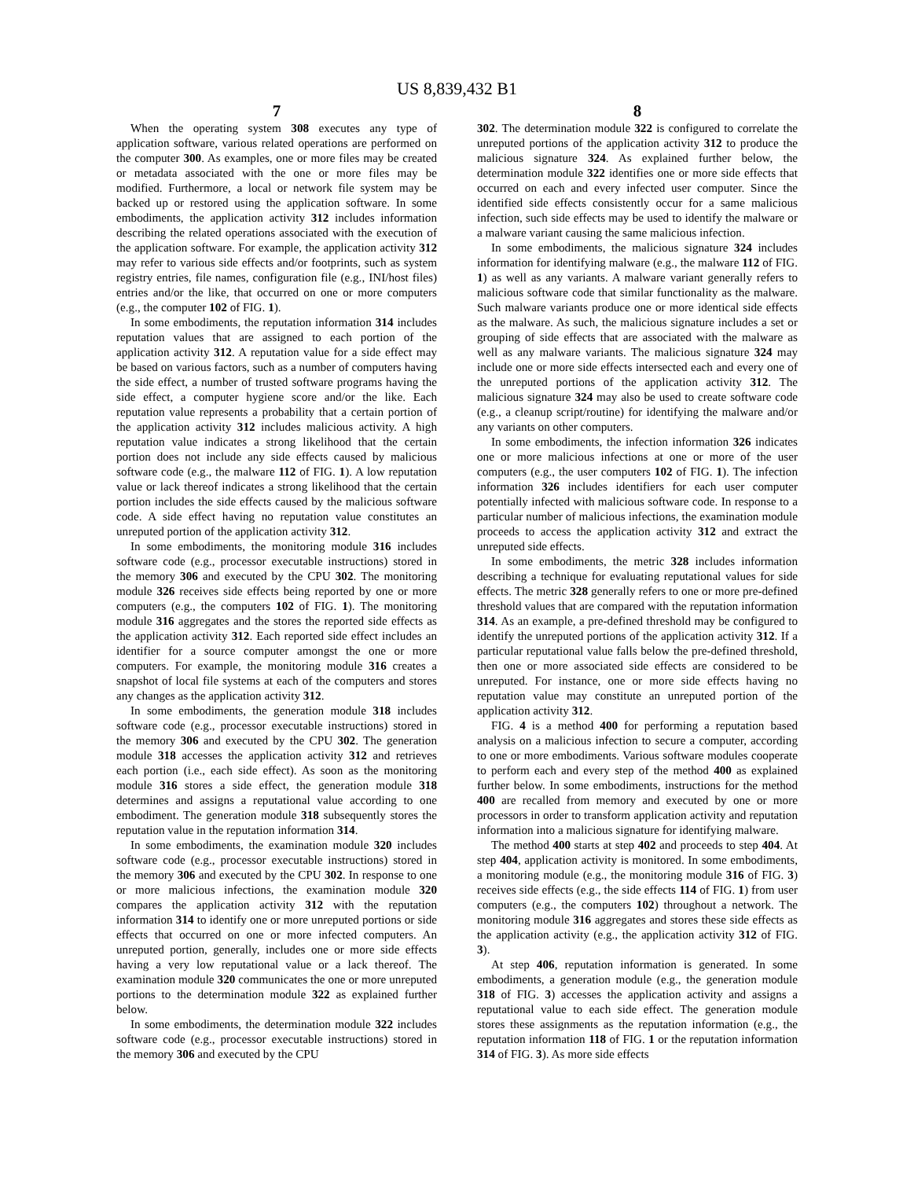US 8,839,432 B1
7
When the operating system 308 executes any type of application software, various related operations are performed on the computer 300. As examples, one or more files may be created or metadata associated with the one or more files may be modified. Furthermore, a local or network file system may be backed up or restored using the application software. In some embodiments, the application activity 312 includes information describing the related operations associated with the execution of the application software. For example, the application activity 312 may refer to various side effects and/or footprints, such as system registry entries, file names, configuration file (e.g., INI/host files) entries and/or the like, that occurred on one or more computers (e.g., the computer 102 of FIG. 1).
In some embodiments, the reputation information 314 includes reputation values that are assigned to each portion of the application activity 312. A reputation value for a side effect may be based on various factors, such as a number of computers having the side effect, a number of trusted software programs having the side effect, a computer hygiene score and/or the like. Each reputation value represents a probability that a certain portion of the application activity 312 includes malicious activity. A high reputation value indicates a strong likelihood that the certain portion does not include any side effects caused by malicious software code (e.g., the malware 112 of FIG. 1). A low reputation value or lack thereof indicates a strong likelihood that the certain portion includes the side effects caused by the malicious software code. A side effect having no reputation value constitutes an unreputed portion of the application activity 312.
In some embodiments, the monitoring module 316 includes software code (e.g., processor executable instructions) stored in the memory 306 and executed by the CPU 302. The monitoring module 326 receives side effects being reported by one or more computers (e.g., the computers 102 of FIG. 1). The monitoring module 316 aggregates and the stores the reported side effects as the application activity 312. Each reported side effect includes an identifier for a source computer amongst the one or more computers. For example, the monitoring module 316 creates a snapshot of local file systems at each of the computers and stores any changes as the application activity 312.
In some embodiments, the generation module 318 includes software code (e.g., processor executable instructions) stored in the memory 306 and executed by the CPU 302. The generation module 318 accesses the application activity 312 and retrieves each portion (i.e., each side effect). As soon as the monitoring module 316 stores a side effect, the generation module 318 determines and assigns a reputational value according to one embodiment. The generation module 318 subsequently stores the reputation value in the reputation information 314.
In some embodiments, the examination module 320 includes software code (e.g., processor executable instructions) stored in the memory 306 and executed by the CPU 302. In response to one or more malicious infections, the examination module 320 compares the application activity 312 with the reputation information 314 to identify one or more unreputed portions or side effects that occurred on one or more infected computers. An unreputed portion, generally, includes one or more side effects having a very low reputational value or a lack thereof. The examination module 320 communicates the one or more unreputed portions to the determination module 322 as explained further below.
In some embodiments, the determination module 322 includes software code (e.g., processor executable instructions) stored in the memory 306 and executed by the CPU
8
302. The determination module 322 is configured to correlate the unreputed portions of the application activity 312 to produce the malicious signature 324. As explained further below, the determination module 322 identifies one or more side effects that occurred on each and every infected user computer. Since the identified side effects consistently occur for a same malicious infection, such side effects may be used to identify the malware or a malware variant causing the same malicious infection.
In some embodiments, the malicious signature 324 includes information for identifying malware (e.g., the malware 112 of FIG. 1) as well as any variants. A malware variant generally refers to malicious software code that similar functionality as the malware. Such malware variants produce one or more identical side effects as the malware. As such, the malicious signature includes a set or grouping of side effects that are associated with the malware as well as any malware variants. The malicious signature 324 may include one or more side effects intersected each and every one of the unreputed portions of the application activity 312. The malicious signature 324 may also be used to create software code (e.g., a cleanup script/routine) for identifying the malware and/or any variants on other computers.
In some embodiments, the infection information 326 indicates one or more malicious infections at one or more of the user computers (e.g., the user computers 102 of FIG. 1). The infection information 326 includes identifiers for each user computer potentially infected with malicious software code. In response to a particular number of malicious infections, the examination module proceeds to access the application activity 312 and extract the unreputed side effects.
In some embodiments, the metric 328 includes information describing a technique for evaluating reputational values for side effects. The metric 328 generally refers to one or more pre-defined threshold values that are compared with the reputation information 314. As an example, a pre-defined threshold may be configured to identify the unreputed portions of the application activity 312. If a particular reputational value falls below the pre-defined threshold, then one or more associated side effects are considered to be unreputed. For instance, one or more side effects having no reputation value may constitute an unreputed portion of the application activity 312.
FIG. 4 is a method 400 for performing a reputation based analysis on a malicious infection to secure a computer, according to one or more embodiments. Various software modules cooperate to perform each and every step of the method 400 as explained further below. In some embodiments, instructions for the method 400 are recalled from memory and executed by one or more processors in order to transform application activity and reputation information into a malicious signature for identifying malware.
The method 400 starts at step 402 and proceeds to step 404. At step 404, application activity is monitored. In some embodiments, a monitoring module (e.g., the monitoring module 316 of FIG. 3) receives side effects (e.g., the side effects 114 of FIG. 1) from user computers (e.g., the computers 102) throughout a network. The monitoring module 316 aggregates and stores these side effects as the application activity (e.g., the application activity 312 of FIG. 3).
At step 406, reputation information is generated. In some embodiments, a generation module (e.g., the generation module 318 of FIG. 3) accesses the application activity and assigns a reputational value to each side effect. The generation module stores these assignments as the reputation information (e.g., the reputation information 118 of FIG. 1 or the reputation information 314 of FIG. 3). As more side effects